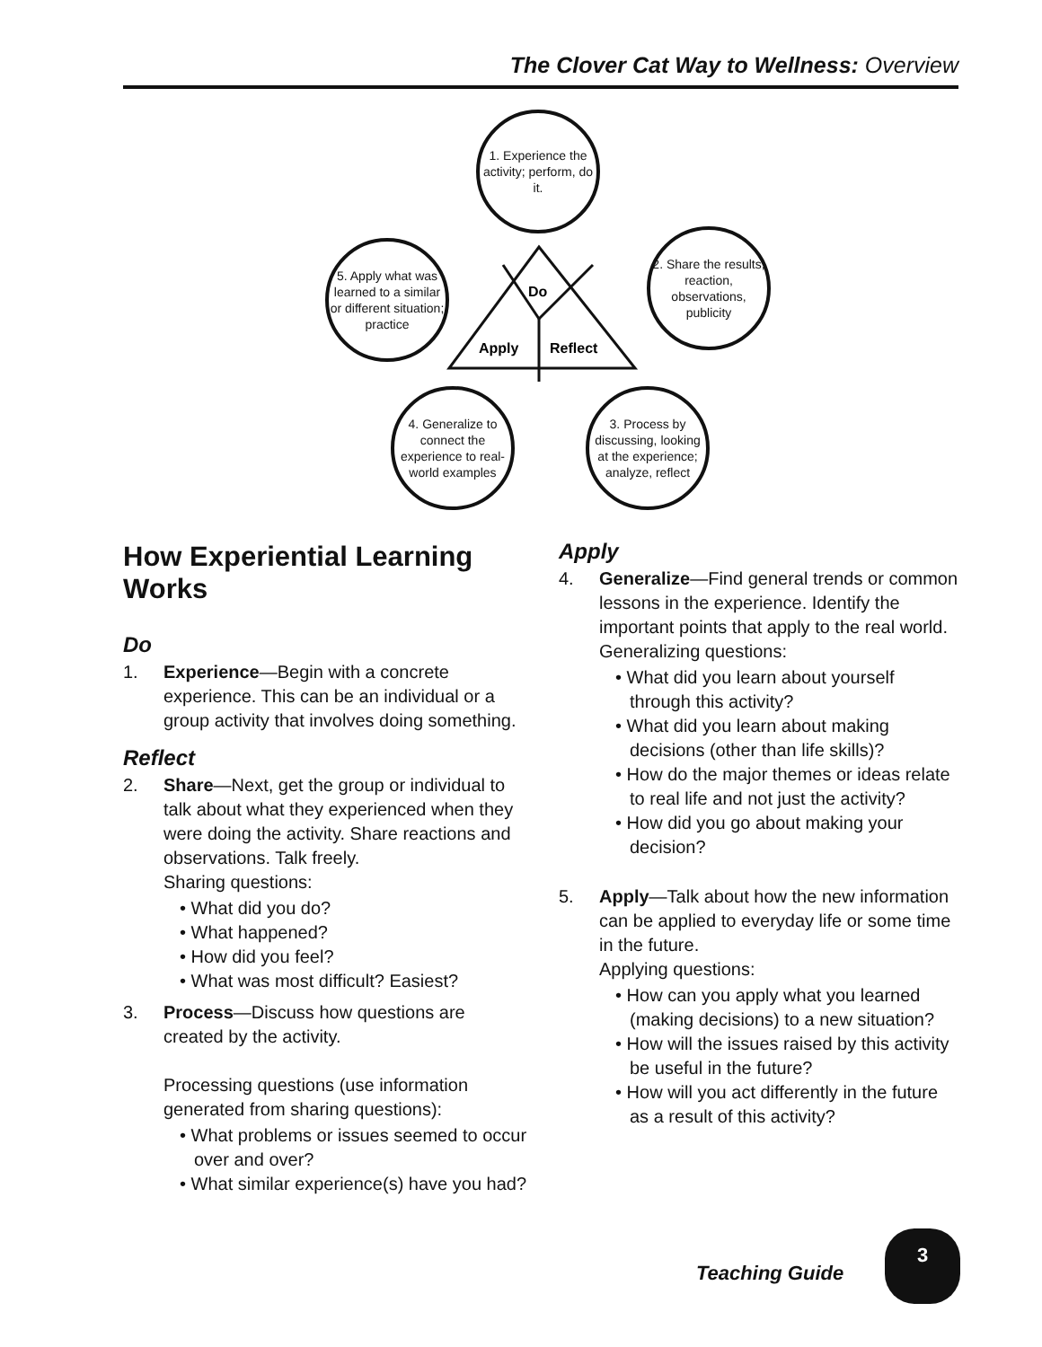The Clover Cat Way to Wellness: Overview
1. Experience the activity; perform, do it.
2. Share the results, reaction, observations, publicity
3. Process by discussing, looking at the experience; analyze, reflect
4. Generalize to connect the experience to real-world examples
5. Apply what was learned to a similar or different situation; practice
Do
Apply
Reflect
How Experiential Learning Works
Do
1. Experience—Begin with a concrete experience. This can be an individual or a group activity that involves doing something.
Reflect
2. Share—Next, get the group or individual to talk about what they experienced when they were doing the activity. Share reactions and observations. Talk freely.
Sharing questions:
• What did you do?
• What happened?
• How did you feel?
• What was most difficult? Easiest?
3. Process—Discuss how questions are created by the activity.
Processing questions (use information generated from sharing questions):
• What problems or issues seemed to occur over and over?
• What similar experience(s) have you had?
Apply
4. Generalize—Find general trends or common lessons in the experience. Identify the important points that apply to the real world.
Generalizing questions:
• What did you learn about yourself through this activity?
• What did you learn about making decisions (other than life skills)?
• How do the major themes or ideas relate to real life and not just the activity?
• How did you go about making your decision?
5. Apply—Talk about how the new information can be applied to everyday life or some time in the future.
Applying questions:
• How can you apply what you learned (making decisions) to a new situation?
• How will the issues raised by this activity be useful in the future?
• How will you act differently in the future as a result of this activity?
Teaching Guide
3